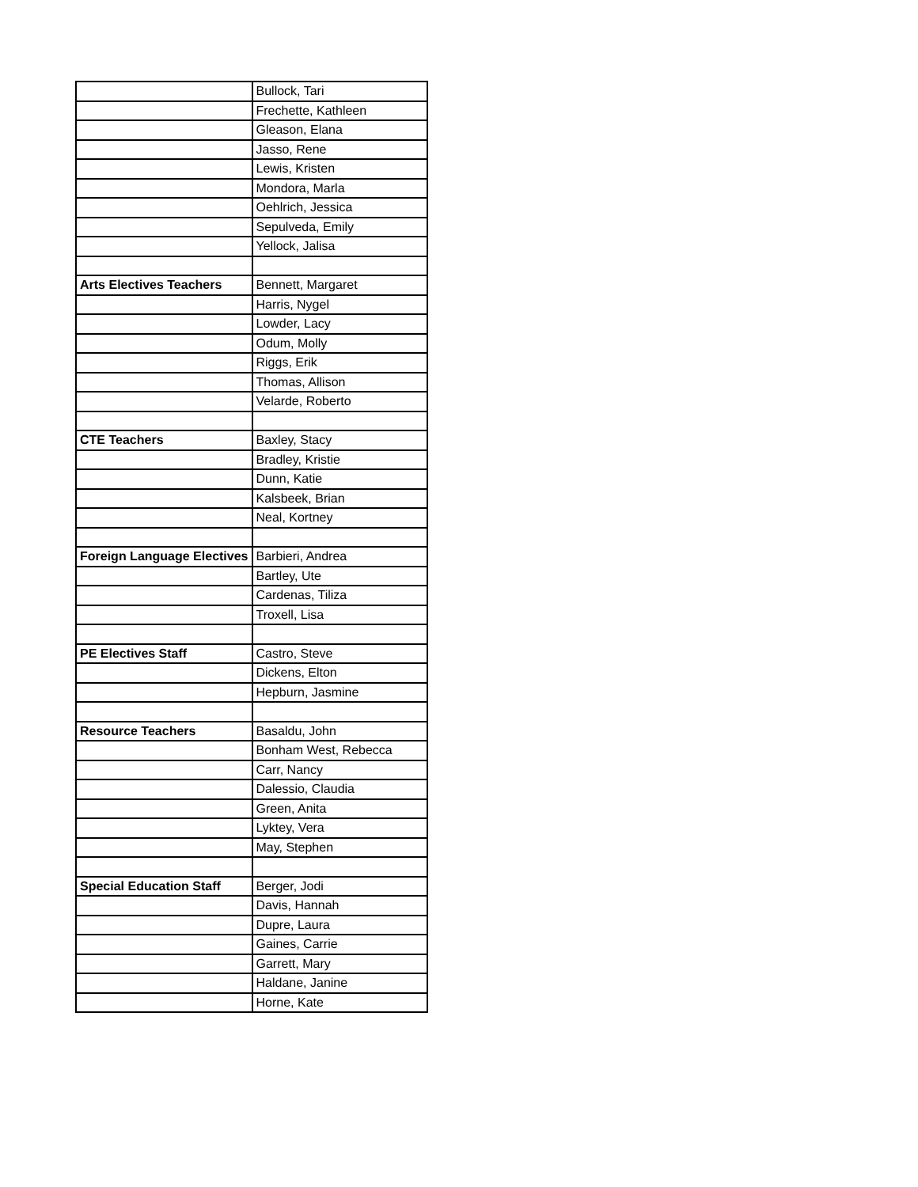| | Bullock, Tari |
| | Frechette, Kathleen |
| | Gleason, Elana |
| | Jasso, Rene |
| | Lewis, Kristen |
| | Mondora, Marla |
| | Oehlrich, Jessica |
| | Sepulveda, Emily |
| | Yellock, Jalisa |
| Arts Electives Teachers | Bennett, Margaret |
| | Harris, Nygel |
| | Lowder, Lacy |
| | Odum, Molly |
| | Riggs, Erik |
| | Thomas, Allison |
| | Velarde, Roberto |
| CTE Teachers | Baxley, Stacy |
| | Bradley, Kristie |
| | Dunn, Katie |
| | Kalsbeek, Brian |
| | Neal, Kortney |
| Foreign Language Electives | Barbieri, Andrea |
| | Bartley, Ute |
| | Cardenas, Tiliza |
| | Troxell, Lisa |
| PE Electives Staff | Castro, Steve |
| | Dickens, Elton |
| | Hepburn, Jasmine |
| Resource Teachers | Basaldu, John |
| | Bonham West, Rebecca |
| | Carr, Nancy |
| | Dalessio, Claudia |
| | Green, Anita |
| | Lyktey, Vera |
| | May, Stephen |
| Special Education Staff | Berger, Jodi |
| | Davis, Hannah |
| | Dupre, Laura |
| | Gaines, Carrie |
| | Garrett, Mary |
| | Haldane, Janine |
| | Horne, Kate |